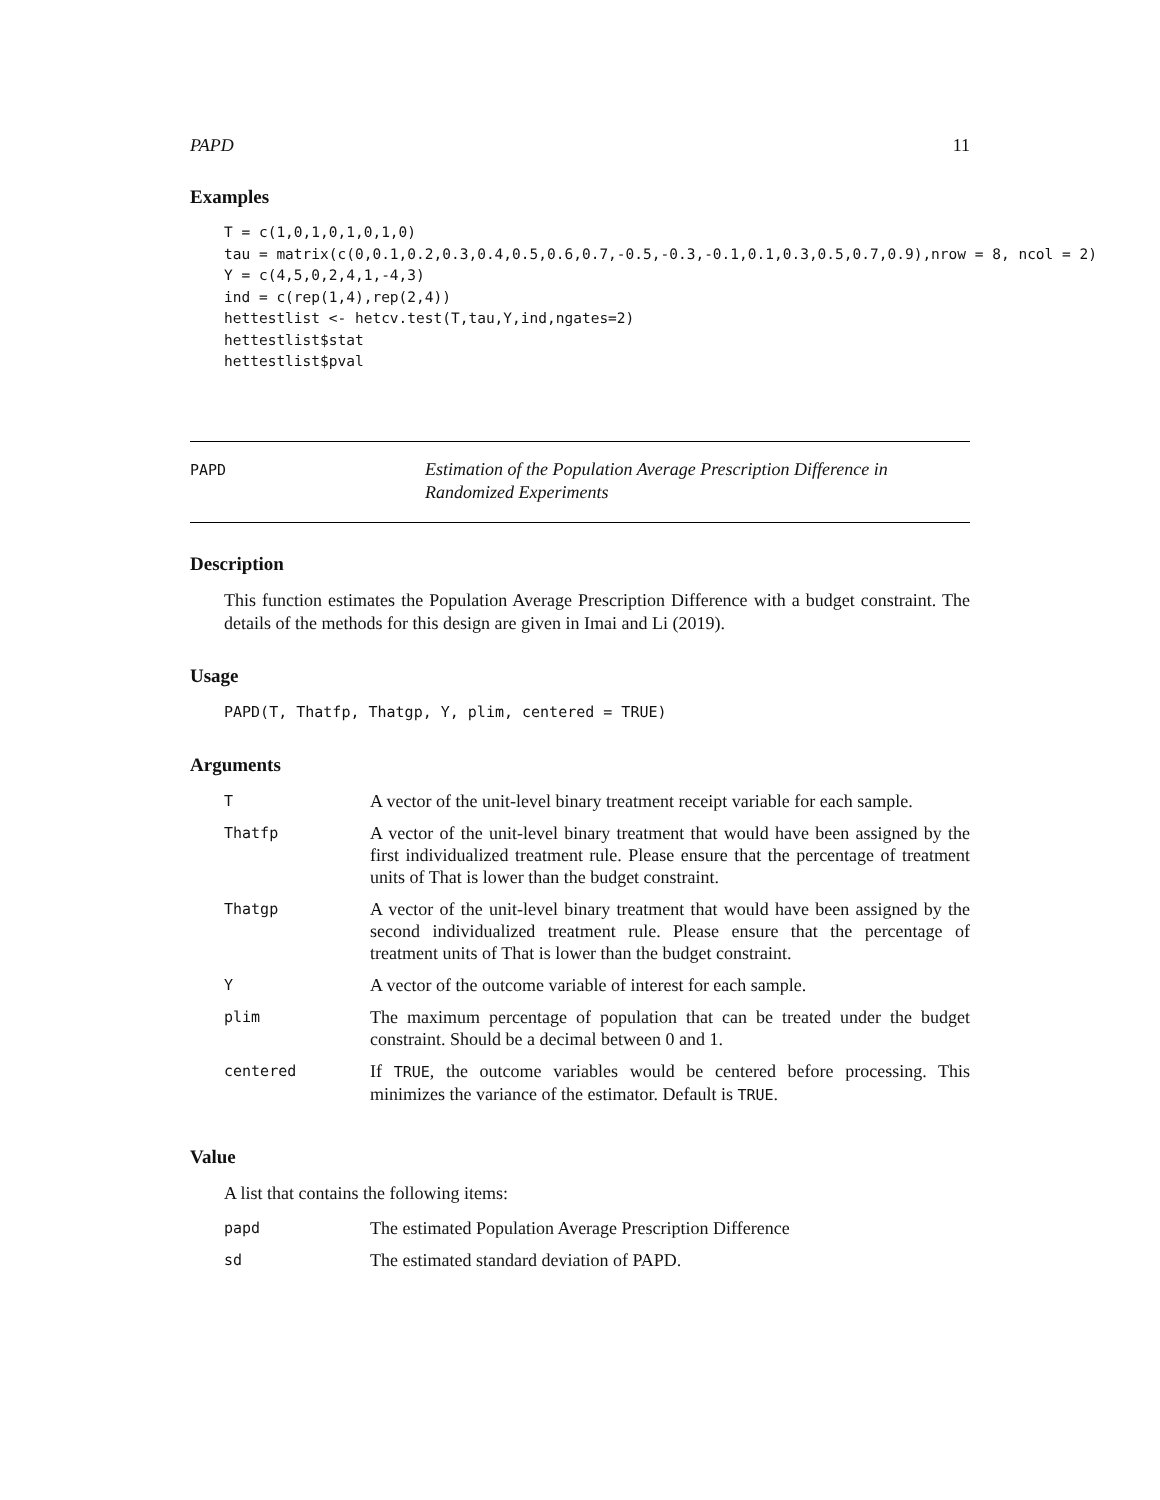PAPD 11
Examples
T = c(1,0,1,0,1,0,1,0)
tau = matrix(c(0,0.1,0.2,0.3,0.4,0.5,0.6,0.7,-0.5,-0.3,-0.1,0.1,0.3,0.5,0.7,0.9),nrow = 8, ncol = 2)
Y = c(4,5,0,2,4,1,-4,3)
ind = c(rep(1,4),rep(2,4))
hettestlist <- hetcv.test(T,tau,Y,ind,ngates=2)
hettestlist$stat
hettestlist$pval
PAPD
Estimation of the Population Average Prescription Difference in Randomized Experiments
Description
This function estimates the Population Average Prescription Difference with a budget constraint. The details of the methods for this design are given in Imai and Li (2019).
Usage
PAPD(T, Thatfp, Thatgp, Y, plim, centered = TRUE)
Arguments
| T | A vector of the unit-level binary treatment receipt variable for each sample. |
| Thatfp | A vector of the unit-level binary treatment that would have been assigned by the first individualized treatment rule. Please ensure that the percentage of treatment units of That is lower than the budget constraint. |
| Thatgp | A vector of the unit-level binary treatment that would have been assigned by the second individualized treatment rule. Please ensure that the percentage of treatment units of That is lower than the budget constraint. |
| Y | A vector of the outcome variable of interest for each sample. |
| plim | The maximum percentage of population that can be treated under the budget constraint. Should be a decimal between 0 and 1. |
| centered | If TRUE , the outcome variables would be centered before processing. This minimizes the variance of the estimator. Default is TRUE . |
Value
A list that contains the following items:
| papd | The estimated Population Average Prescription Difference |
| sd | The estimated standard deviation of PAPD. |